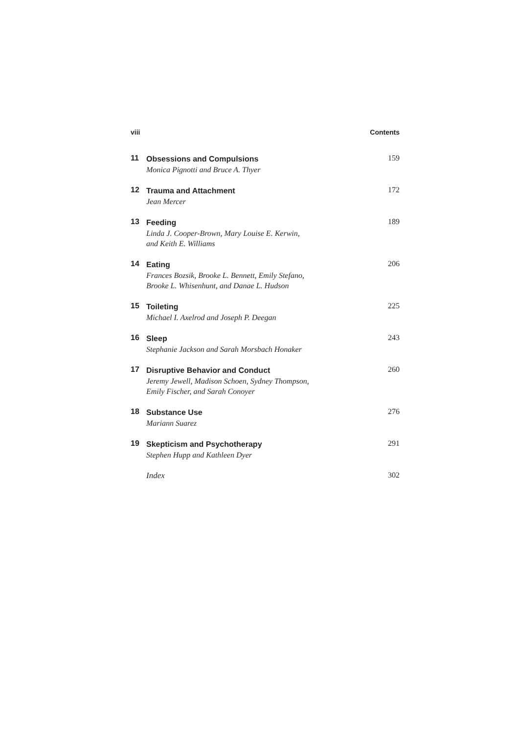viii Contents
11
Obsessions and Compulsions
Monica Pignotti and Bruce A. Thyer
159
12
Trauma and Attachment
Jean Mercer
172
13
Feeding
Linda J. Cooper-Brown, Mary Louise E. Kerwin,
and Keith E. Williams
189
14
Eating
Frances Bozsik, Brooke L. Bennett, Emily Stefano,
Brooke L. Whisenhunt, and Danae L. Hudson
206
15
Toileting
Michael I. Axelrod and Joseph P. Deegan
225
16
Sleep
Stephanie Jackson and Sarah Morsbach Honaker
243
17
Disruptive Behavior and Conduct
Jeremy Jewell, Madison Schoen, Sydney Thompson,
Emily Fischer, and Sarah Conoyer
260
18
Substance Use
Mariann Suarez
276
19
Skepticism and Psychotherapy
Stephen Hupp and Kathleen Dyer
291
Index 302